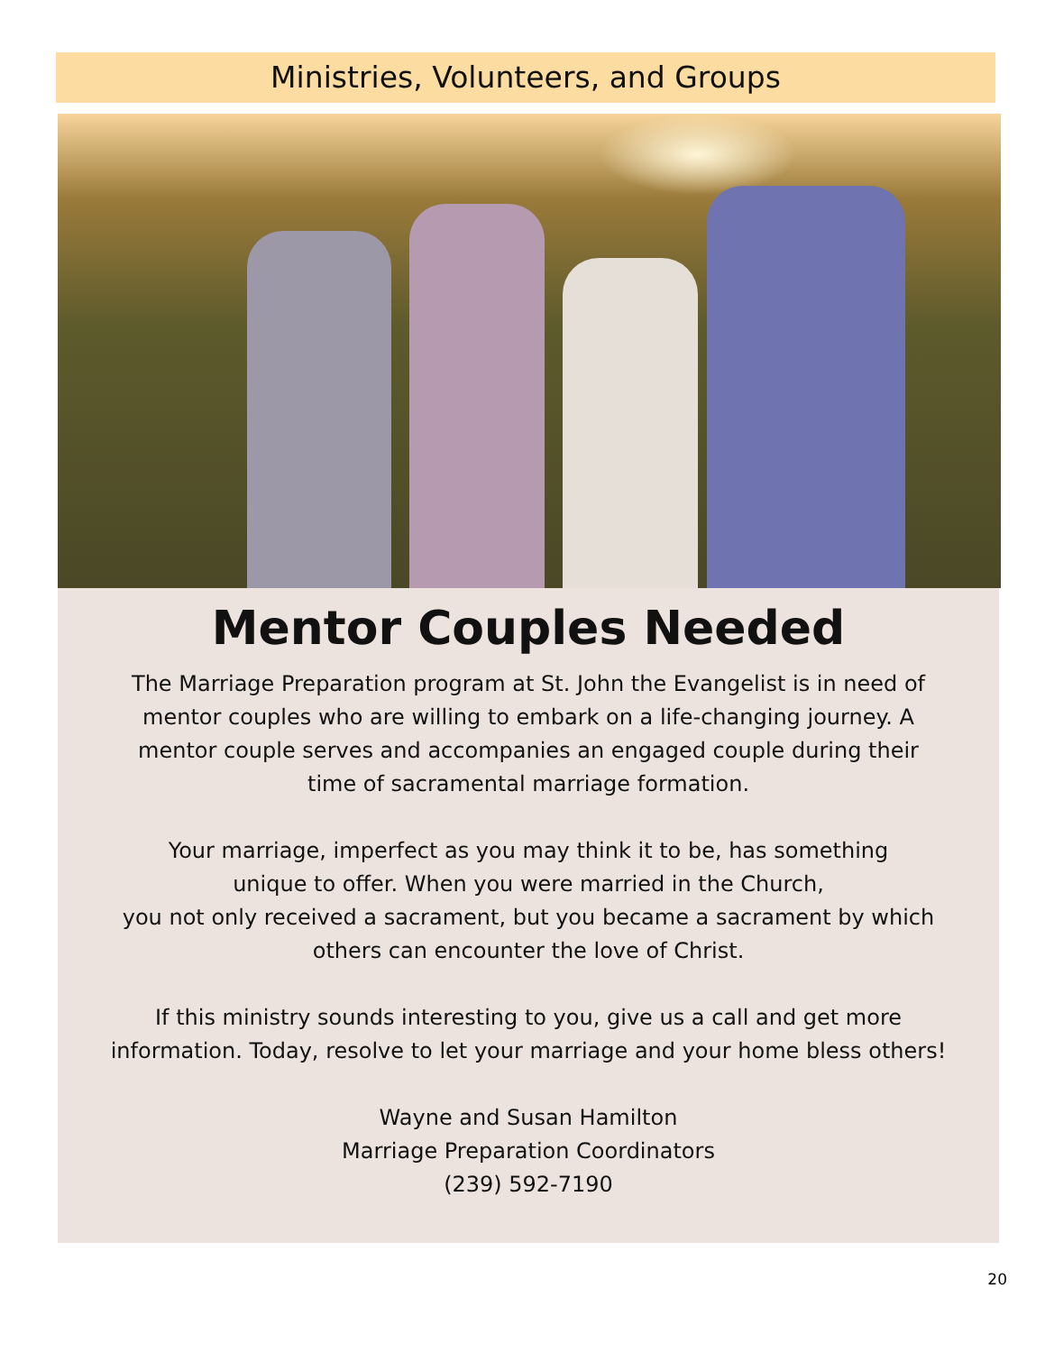Ministries, Volunteers, and Groups
Mentor Couples Needed
The Marriage Preparation program at St. John the Evangelist is in need of
mentor couples who are willing to embark on a life-changing journey. A
mentor couple serves and accompanies an engaged couple during their
time of sacramental marriage formation.
Your marriage, imperfect as you may think it to be, has something
unique to offer. When you were married in the Church,
you not only received a sacrament, but you became a sacrament by which
others can encounter the love of Christ.
If this ministry sounds interesting to you, give us a call and get more
information. Today, resolve to let your marriage and your home bless others!
Wayne and Susan Hamilton
Marriage Preparation Coordinators
(239) 592-7190
20